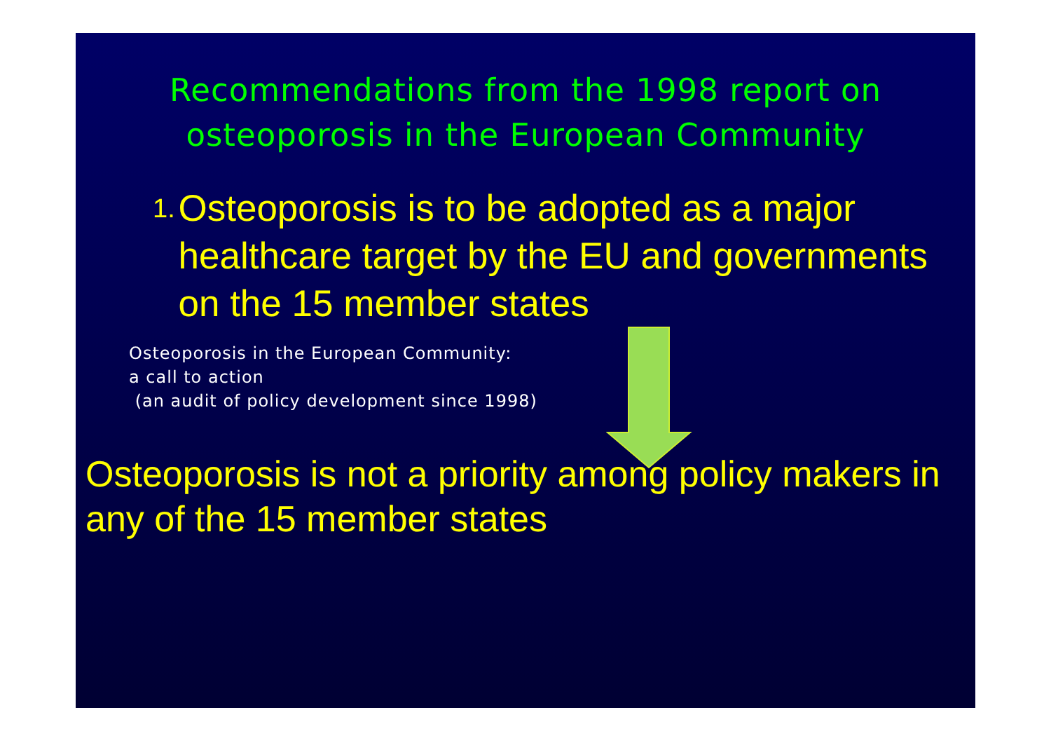Recommendations from the 1998 report on osteoporosis in the European Community
1. Osteoporosis is to be adopted as a major healthcare target by the EU and governments on the 15 member states
Osteoporosis in the European Community:
a call to action
(an audit of policy development since 1998)
Osteoporosis is not a priority among policy makers in any of the 15 member states